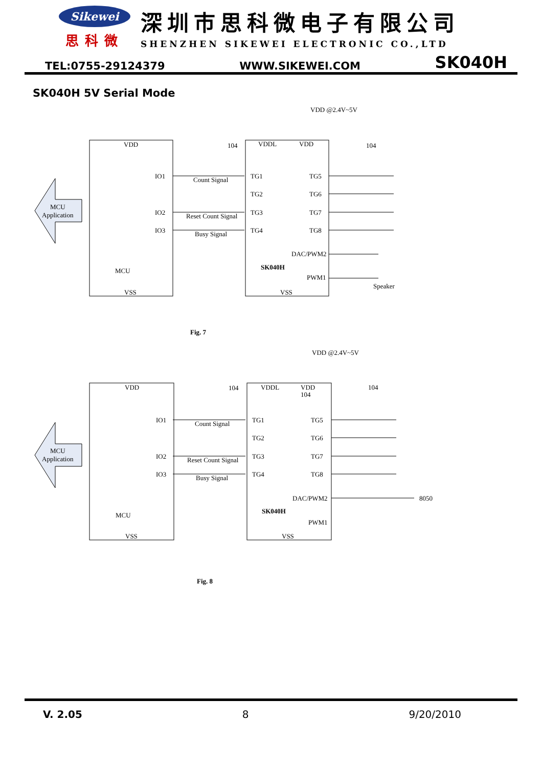Sikewei
思科微
深圳市思科微电子有限公司
SHENZHEN SIKEWEI ELECTRONIC CO.,LTD
TEL:0755-29124379 WWW.SIKEWEI.COM SK040H
SK040H 5V Serial Mode
VDD
IO1
IO2
IO3
MCU
VSS
MCU
Application
Count Signal
Reset Count Signal
Busy Signal
VDDL
VDD
TG1
TG2
TG3
TG4
TG5
TG6
TG7
TG8
DAC/PWM2
SK040H
PWM1
VSS
104
104
VDD @2.4V~5V
Speaker
Fig. 7
VDD
IO1
IO2
IO3
MCU
VSS
MCU
Application
Count Signal
Reset Count Signal
Busy Signal
VDDL
VDD
104
TG1
TG2
TG3
TG4
TG5
TG6
TG7
TG8
DAC/PWM2
SK040H
PWM1
VSS
104
104
VDD @2.4V~5V
8050
Fig. 8
V. 2.05 8 9/20/2010